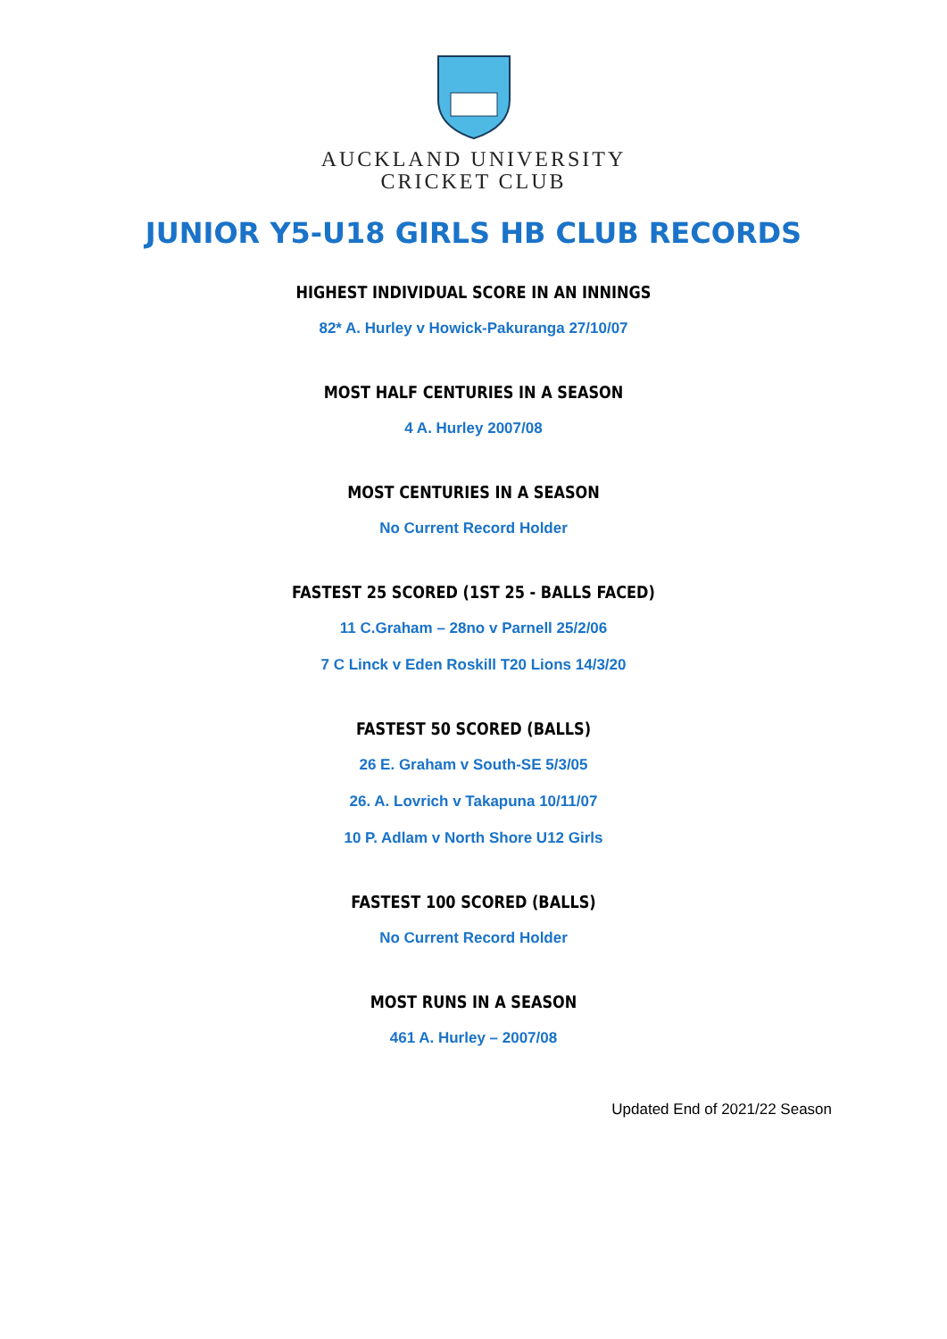AUCKLAND UNIVERSITY
CRICKET CLUB
JUNIOR Y5-U18 GIRLS HB CLUB RECORDS
HIGHEST INDIVIDUAL SCORE IN AN INNINGS
82* A. Hurley v Howick-Pakuranga 27/10/07
MOST HALF CENTURIES IN A SEASON
4 A. Hurley 2007/08
MOST CENTURIES IN A SEASON
No Current Record Holder
FASTEST 25 SCORED (1ST 25 - BALLS FACED)
11 C.Graham – 28no v Parnell 25/2/06
7 C Linck v Eden Roskill T20 Lions 14/3/20
FASTEST 50 SCORED (BALLS)
26 E. Graham v South-SE 5/3/05
26. A. Lovrich v Takapuna 10/11/07
10 P. Adlam v North Shore U12 Girls
FASTEST 100 SCORED (BALLS)
No Current Record Holder
MOST RUNS IN A SEASON
461 A. Hurley – 2007/08
Updated End of 2021/22 Season